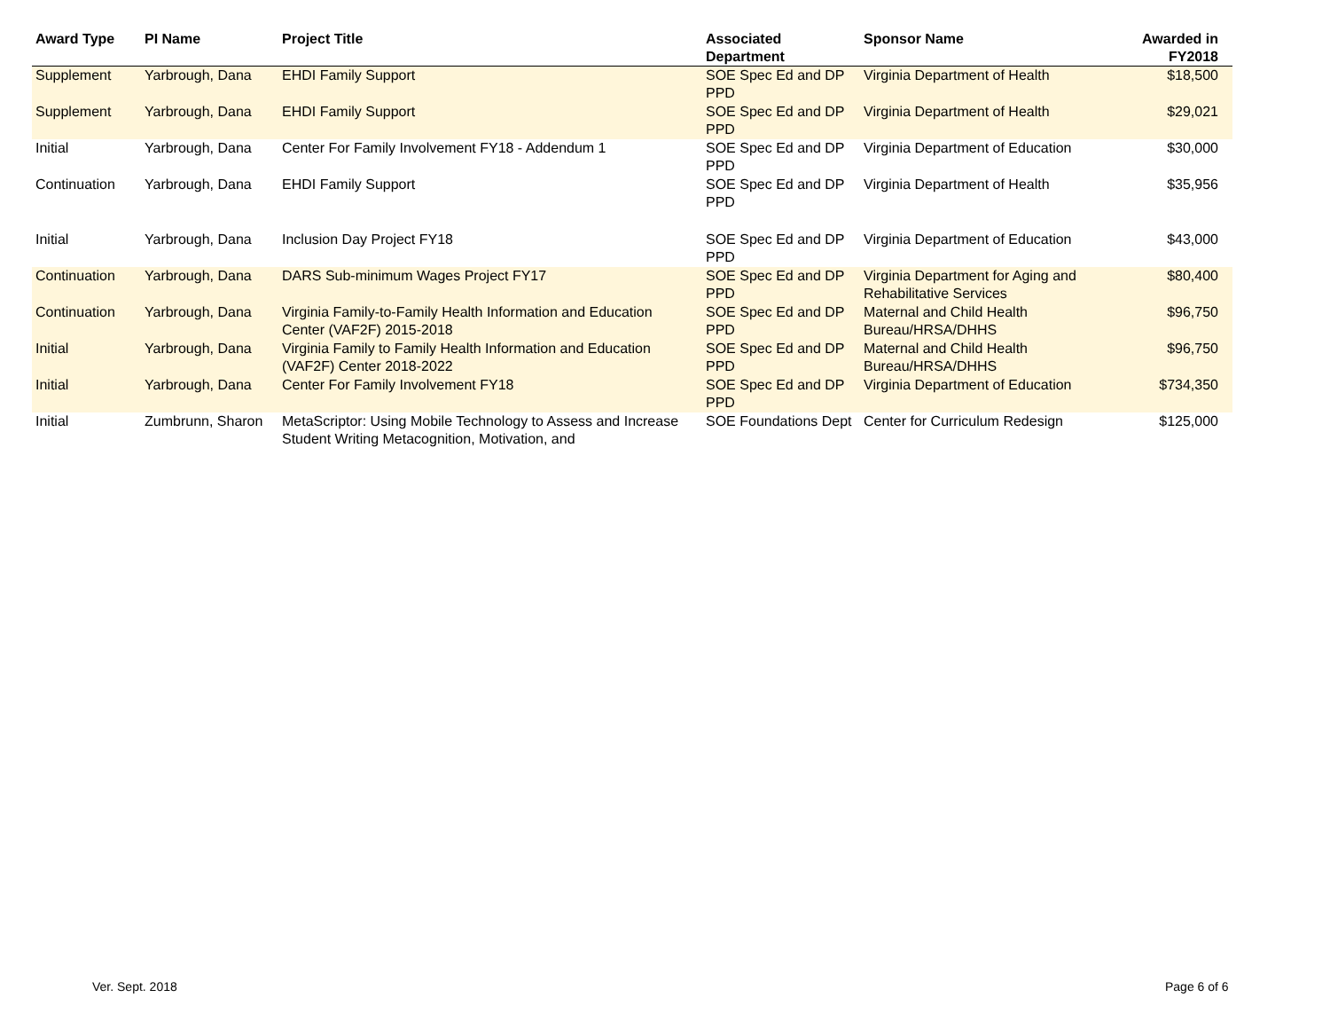| Award Type | PI Name | Project Title | Associated Department | Sponsor Name | Awarded in FY2018 |
| --- | --- | --- | --- | --- | --- |
| Supplement | Yarbrough, Dana | EHDI Family Support | SOE Spec Ed and DP PPD | Virginia Department of Health | $18,500 |
| Supplement | Yarbrough, Dana | EHDI Family Support | SOE Spec Ed and DP PPD | Virginia Department of Health | $29,021 |
| Initial | Yarbrough, Dana | Center For Family Involvement FY18 - Addendum 1 | SOE Spec Ed and DP PPD | Virginia Department of Education | $30,000 |
| Continuation | Yarbrough, Dana | EHDI Family Support | SOE Spec Ed and DP PPD | Virginia Department of Health | $35,956 |
| Initial | Yarbrough, Dana | Inclusion Day Project FY18 | SOE Spec Ed and DP PPD | Virginia Department of Education | $43,000 |
| Continuation | Yarbrough, Dana | DARS Sub-minimum Wages Project FY17 | SOE Spec Ed and DP PPD | Virginia Department for Aging and Rehabilitative Services | $80,400 |
| Continuation | Yarbrough, Dana | Virginia Family-to-Family Health Information and Education Center (VAF2F) 2015-2018 | SOE Spec Ed and DP PPD | Maternal and Child Health Bureau/HRSA/DHHS | $96,750 |
| Initial | Yarbrough, Dana | Virginia Family to Family Health Information and Education (VAF2F) Center 2018-2022 | SOE Spec Ed and DP PPD | Maternal and Child Health Bureau/HRSA/DHHS | $96,750 |
| Initial | Yarbrough, Dana | Center For Family Involvement FY18 | SOE Spec Ed and DP PPD | Virginia Department of Education | $734,350 |
| Initial | Zumbrunn, Sharon | MetaScriptor: Using Mobile Technology to Assess and Increase Student Writing Metacognition, Motivation, and | SOE Foundations Dept | Center for Curriculum Redesign | $125,000 |
Ver. Sept. 2018 Page 6 of 6